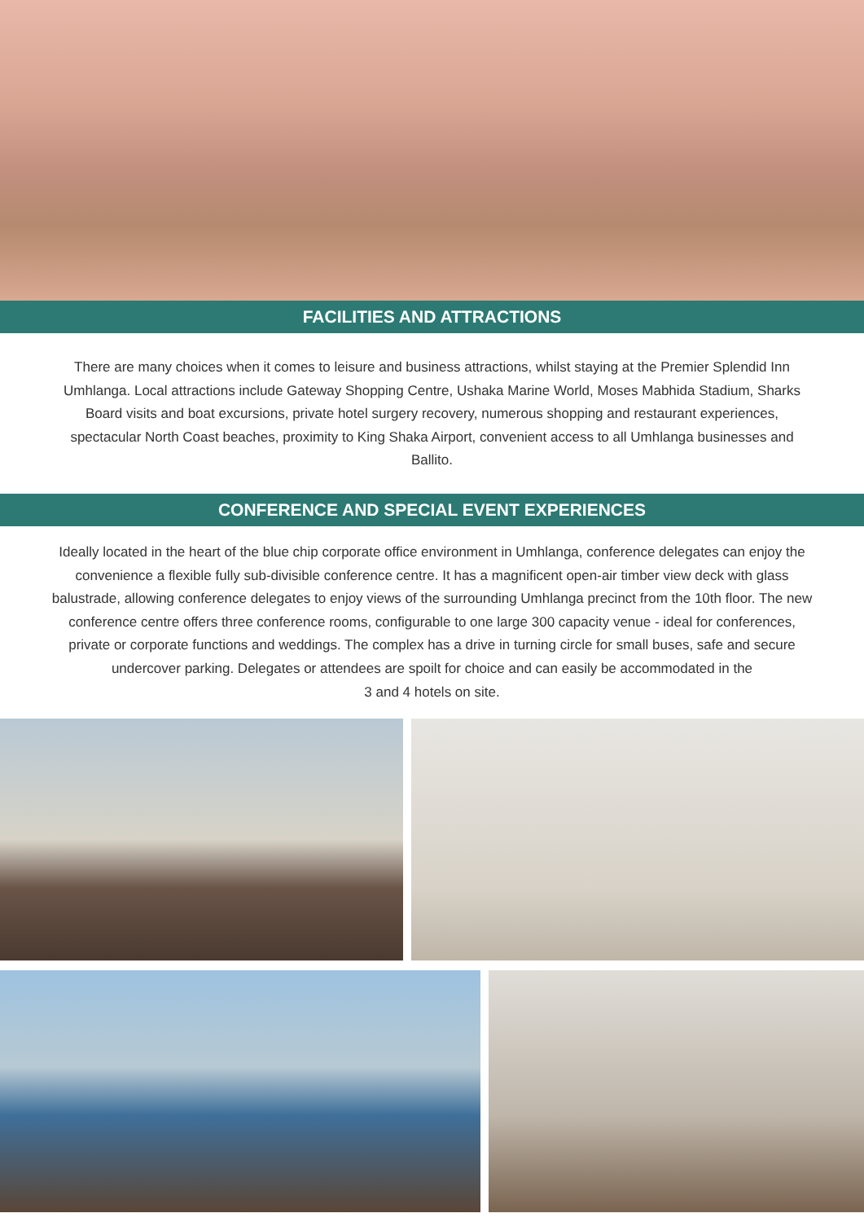FACILITIES AND ATTRACTIONS
There are many choices when it comes to leisure and business attractions, whilst staying at the Premier Splendid Inn Umhlanga. Local attractions include Gateway Shopping Centre, Ushaka Marine World, Moses Mabhida Stadium, Sharks Board visits and boat excursions, private hotel surgery recovery, numerous shopping and restaurant experiences, spectacular North Coast beaches, proximity to King Shaka Airport, convenient access to all Umhlanga businesses and Ballito.
CONFERENCE AND SPECIAL EVENT EXPERIENCES
Ideally located in the heart of the blue chip corporate office environment in Umhlanga, conference delegates can enjoy the convenience a flexible fully sub-divisible conference centre. It has a magnificent open-air timber view deck with glass balustrade, allowing conference delegates to enjoy views of the surrounding Umhlanga precinct from the 10th floor. The new conference centre offers three conference rooms, configurable to one large 300 capacity venue - ideal for conferences, private or corporate functions and weddings. The complex has a drive in turning circle for small buses, safe and secure undercover parking. Delegates or attendees are spoilt for choice and can easily be accommodated in the
3 and 4 hotels on site.